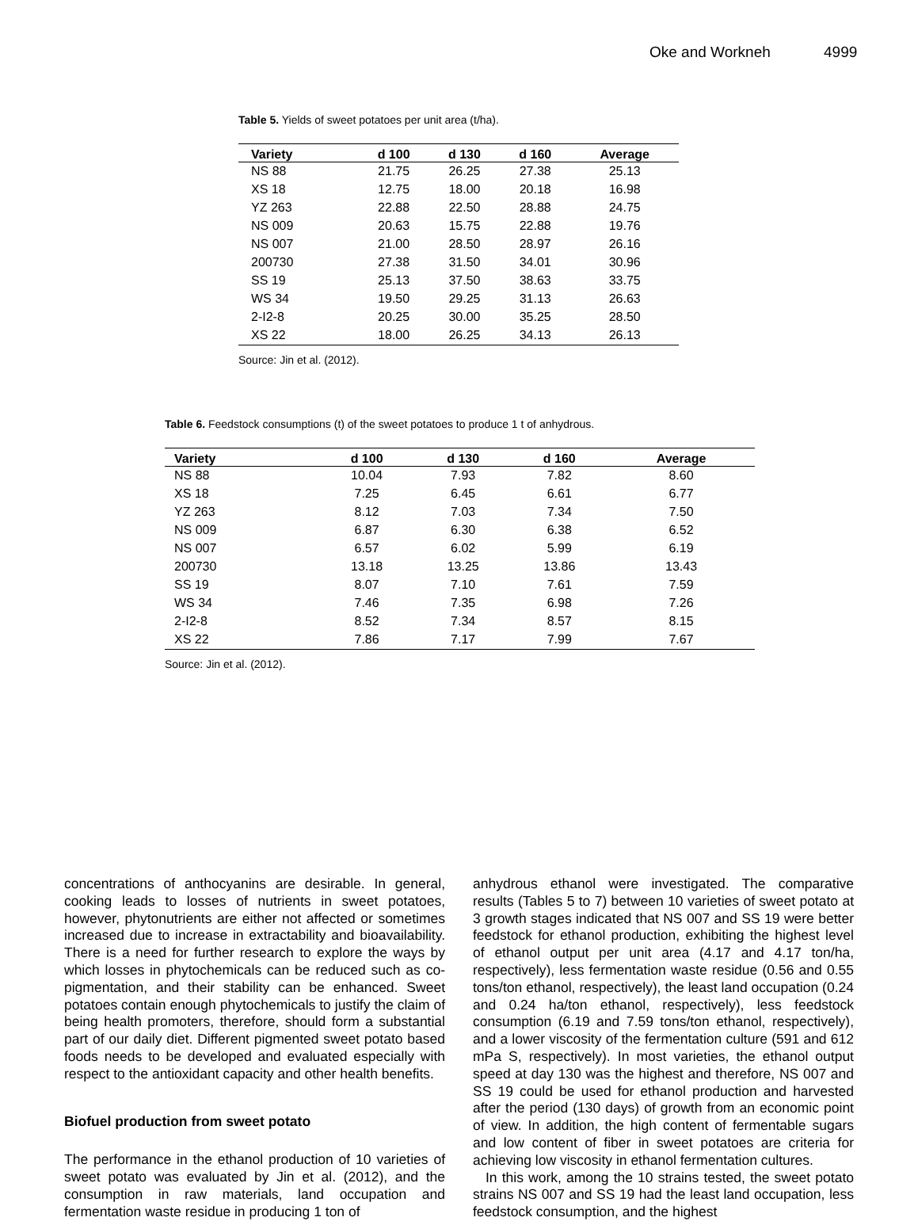Oke and Workneh 4999
Table 5. Yields of sweet potatoes per unit area (t/ha).
| Variety | d 100 | d 130 | d 160 | Average |
| --- | --- | --- | --- | --- |
| NS 88 | 21.75 | 26.25 | 27.38 | 25.13 |
| XS 18 | 12.75 | 18.00 | 20.18 | 16.98 |
| YZ 263 | 22.88 | 22.50 | 28.88 | 24.75 |
| NS 009 | 20.63 | 15.75 | 22.88 | 19.76 |
| NS 007 | 21.00 | 28.50 | 28.97 | 26.16 |
| 200730 | 27.38 | 31.50 | 34.01 | 30.96 |
| SS 19 | 25.13 | 37.50 | 38.63 | 33.75 |
| WS 34 | 19.50 | 29.25 | 31.13 | 26.63 |
| 2-I2-8 | 20.25 | 30.00 | 35.25 | 28.50 |
| XS 22 | 18.00 | 26.25 | 34.13 | 26.13 |
Source: Jin et al. (2012).
Table 6. Feedstock consumptions (t) of the sweet potatoes to produce 1 t of anhydrous.
| Variety | d 100 | d 130 | d 160 | Average |
| --- | --- | --- | --- | --- |
| NS 88 | 10.04 | 7.93 | 7.82 | 8.60 |
| XS 18 | 7.25 | 6.45 | 6.61 | 6.77 |
| YZ 263 | 8.12 | 7.03 | 7.34 | 7.50 |
| NS 009 | 6.87 | 6.30 | 6.38 | 6.52 |
| NS 007 | 6.57 | 6.02 | 5.99 | 6.19 |
| 200730 | 13.18 | 13.25 | 13.86 | 13.43 |
| SS 19 | 8.07 | 7.10 | 7.61 | 7.59 |
| WS 34 | 7.46 | 7.35 | 6.98 | 7.26 |
| 2-I2-8 | 8.52 | 7.34 | 8.57 | 8.15 |
| XS 22 | 7.86 | 7.17 | 7.99 | 7.67 |
Source: Jin et al. (2012).
concentrations of anthocyanins are desirable. In general, cooking leads to losses of nutrients in sweet potatoes, however, phytonutrients are either not affected or sometimes increased due to increase in extractability and bioavailability. There is a need for further research to explore the ways by which losses in phytochemicals can be reduced such as co-pigmentation, and their stability can be enhanced. Sweet potatoes contain enough phytochemicals to justify the claim of being health promoters, therefore, should form a substantial part of our daily diet. Different pigmented sweet potato based foods needs to be developed and evaluated especially with respect to the antioxidant capacity and other health benefits.
Biofuel production from sweet potato
The performance in the ethanol production of 10 varieties of sweet potato was evaluated by Jin et al. (2012), and the consumption in raw materials, land occupation and fermentation waste residue in producing 1 ton of
anhydrous ethanol were investigated. The comparative results (Tables 5 to 7) between 10 varieties of sweet potato at 3 growth stages indicated that NS 007 and SS 19 were better feedstock for ethanol production, exhibiting the highest level of ethanol output per unit area (4.17 and 4.17 ton/ha, respectively), less fermentation waste residue (0.56 and 0.55 tons/ton ethanol, respectively), the least land occupation (0.24 and 0.24 ha/ton ethanol, respectively), less feedstock consumption (6.19 and 7.59 tons/ton ethanol, respectively), and a lower viscosity of the fermentation culture (591 and 612 mPa S, respectively). In most varieties, the ethanol output speed at day 130 was the highest and therefore, NS 007 and SS 19 could be used for ethanol production and harvested after the period (130 days) of growth from an economic point of view. In addition, the high content of fermentable sugars and low content of fiber in sweet potatoes are criteria for achieving low viscosity in ethanol fermentation cultures.
In this work, among the 10 strains tested, the sweet potato strains NS 007 and SS 19 had the least land occupation, less feedstock consumption, and the highest